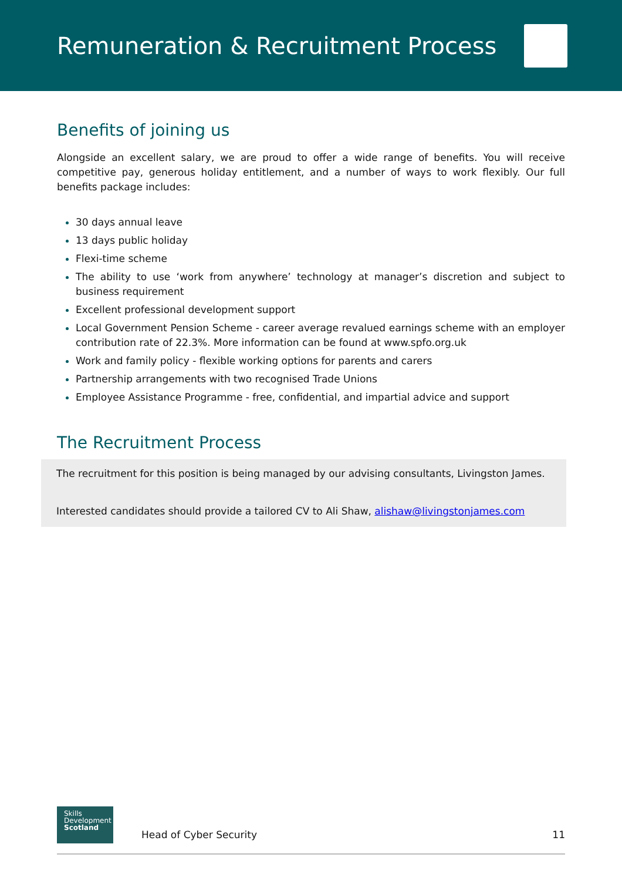Remuneration & Recruitment Process
Benefits of joining us
Alongside an excellent salary, we are proud to offer a wide range of benefits. You will receive competitive pay, generous holiday entitlement, and a number of ways to work flexibly. Our full benefits package includes:
30 days annual leave
13 days public holiday
Flexi-time scheme
The ability to use ‘work from anywhere’ technology at manager’s discretion and subject to business requirement
Excellent professional development support
Local Government Pension Scheme - career average revalued earnings scheme with an employer contribution rate of 22.3%. More information can be found at www.spfo.org.uk
Work and family policy - flexible working options for parents and carers
Partnership arrangements with two recognised Trade Unions
Employee Assistance Programme - free, confidential, and impartial advice and support
The Recruitment Process
The recruitment for this position is being managed by our advising consultants, Livingston James.
Interested candidates should provide a tailored CV to Ali Shaw, alishaw@livingstonjames.com
Skills
Development
Scotland
Head of Cyber Security
11